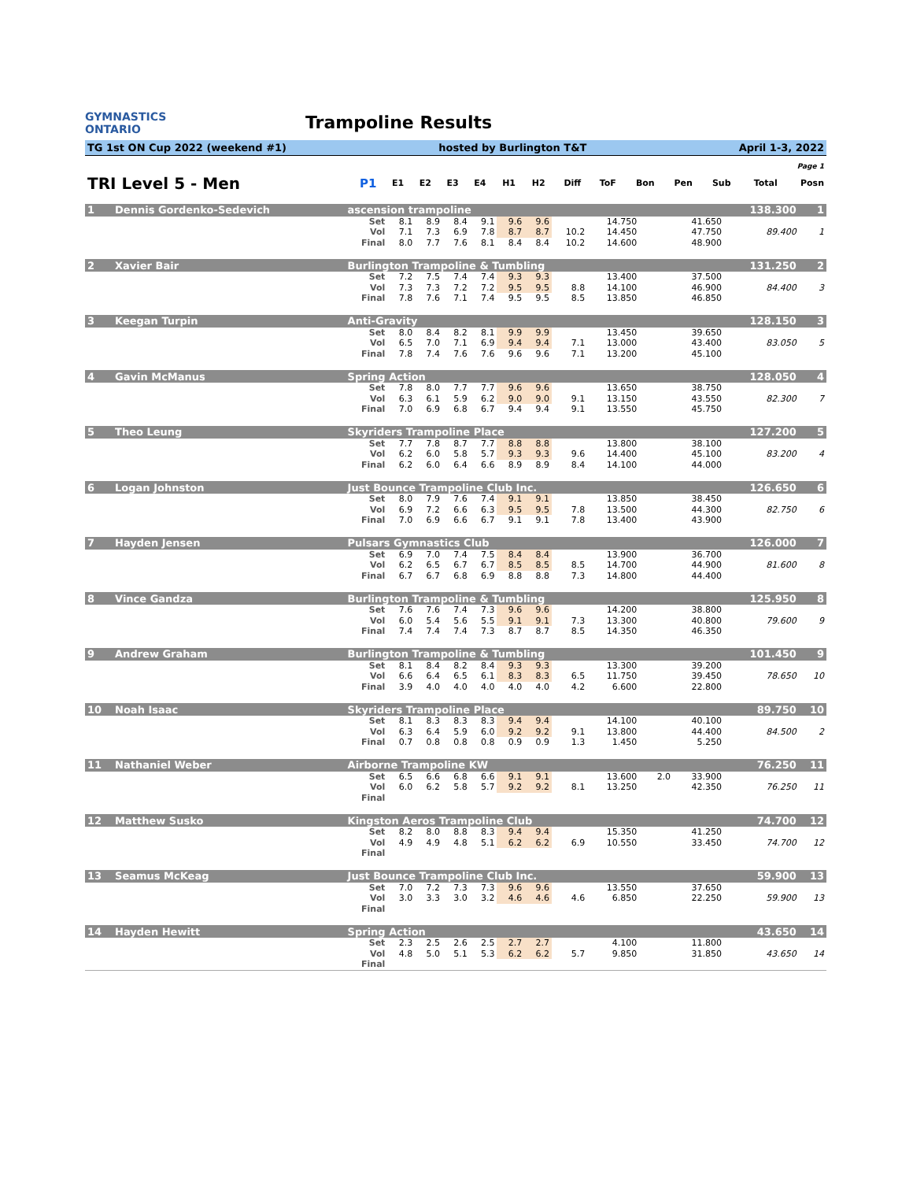GYMNASTICS
ONTARIO
Trampoline Results
TG 1st ON Cup 2022 (weekend #1) hosted by Burlington T&T April 1-3, 2022
| Page 1 | | | | | | | | | | | | | | |
| TRI Level 5 - Men | P1 | E1 | E2 | E3 | E4 | H1 | H2 | Diff | ToF | Bon | Pen | Sub | Total | Posn |
| 1 | Dennis Gordenko-Sedevich | ascension trampoline | | | | | | | | | | | | 138.300 | 1 |
| | | Set | 8.1 | 8.9 | 8.4 | 9.1 | 9.6 | 9.6 | | 14.750 | | | 41.650 | | |
| | | Vol | 7.1 | 7.3 | 6.9 | 7.8 | 8.7 | 8.7 | 10.2 | 14.450 | | | 47.750 | 89.400 | 1 |
| | | Final | 8.0 | 7.7 | 7.6 | 8.1 | 8.4 | 8.4 | 10.2 | 14.600 | | | 48.900 | | |
| 2 | Xavier Bair | Burlington Trampoline & Tumbling | | | | | | | | | | | | 131.250 | 2 |
| | | Set | 7.2 | 7.5 | 7.4 | 7.4 | 9.3 | 9.3 | | 13.400 | | | 37.500 | | |
| | | Vol | 7.3 | 7.3 | 7.2 | 7.2 | 9.5 | 9.5 | 8.8 | 14.100 | | | 46.900 | 84.400 | 3 |
| | | Final | 7.8 | 7.6 | 7.1 | 7.4 | 9.5 | 9.5 | 8.5 | 13.850 | | | 46.850 | | |
| 3 | Keegan Turpin | Anti-Gravity | | | | | | | | | | | | 128.150 | 3 |
| | | Set | 8.0 | 8.4 | 8.2 | 8.1 | 9.9 | 9.9 | | 13.450 | | | 39.650 | | |
| | | Vol | 6.5 | 7.0 | 7.1 | 6.9 | 9.4 | 9.4 | 7.1 | 13.000 | | | 43.400 | 83.050 | 5 |
| | | Final | 7.8 | 7.4 | 7.6 | 7.6 | 9.6 | 9.6 | 7.1 | 13.200 | | | 45.100 | | |
| 4 | Gavin McManus | Spring Action | | | | | | | | | | | | 128.050 | 4 |
| | | Set | 7.8 | 8.0 | 7.7 | 7.7 | 9.6 | 9.6 | | 13.650 | | | 38.750 | | |
| | | Vol | 6.3 | 6.1 | 5.9 | 6.2 | 9.0 | 9.0 | 9.1 | 13.150 | | | 43.550 | 82.300 | 7 |
| | | Final | 7.0 | 6.9 | 6.8 | 6.7 | 9.4 | 9.4 | 9.1 | 13.550 | | | 45.750 | | |
| 5 | Theo Leung | Skyriders Trampoline Place | | | | | | | | | | | | 127.200 | 5 |
| | | Set | 7.7 | 7.8 | 8.7 | 7.7 | 8.8 | 8.8 | | 13.800 | | | 38.100 | | |
| | | Vol | 6.2 | 6.0 | 5.8 | 5.7 | 9.3 | 9.3 | 9.6 | 14.400 | | | 45.100 | 83.200 | 4 |
| | | Final | 6.2 | 6.0 | 6.4 | 6.6 | 8.9 | 8.9 | 8.4 | 14.100 | | | 44.000 | | |
| 6 | Logan Johnston | Just Bounce Trampoline Club Inc. | | | | | | | | | | | | 126.650 | 6 |
| | | Set | 8.0 | 7.9 | 7.6 | 7.4 | 9.1 | 9.1 | | 13.850 | | | 38.450 | | |
| | | Vol | 6.9 | 7.2 | 6.6 | 6.3 | 9.5 | 9.5 | 7.8 | 13.500 | | | 44.300 | 82.750 | 6 |
| | | Final | 7.0 | 6.9 | 6.6 | 6.7 | 9.1 | 9.1 | 7.8 | 13.400 | | | 43.900 | | |
| 7 | Hayden Jensen | Pulsars Gymnastics Club | | | | | | | | | | | | 126.000 | 7 |
| | | Set | 6.9 | 7.0 | 7.4 | 7.5 | 8.4 | 8.4 | | 13.900 | | | 36.700 | | |
| | | Vol | 6.2 | 6.5 | 6.7 | 6.7 | 8.5 | 8.5 | 8.5 | 14.700 | | | 44.900 | 81.600 | 8 |
| | | Final | 6.7 | 6.7 | 6.8 | 6.9 | 8.8 | 8.8 | 7.3 | 14.800 | | | 44.400 | | |
| 8 | Vince Gandza | Burlington Trampoline & Tumbling | | | | | | | | | | | | 125.950 | 8 |
| | | Set | 7.6 | 7.6 | 7.4 | 7.3 | 9.6 | 9.6 | | 14.200 | | | 38.800 | | |
| | | Vol | 6.0 | 5.4 | 5.6 | 5.5 | 9.1 | 9.1 | 7.3 | 13.300 | | | 40.800 | 79.600 | 9 |
| | | Final | 7.4 | 7.4 | 7.4 | 7.3 | 8.7 | 8.7 | 8.5 | 14.350 | | | 46.350 | | |
| 9 | Andrew Graham | Burlington Trampoline & Tumbling | | | | | | | | | | | | 101.450 | 9 |
| | | Set | 8.1 | 8.4 | 8.2 | 8.4 | 9.3 | 9.3 | | 13.300 | | | 39.200 | | |
| | | Vol | 6.6 | 6.4 | 6.5 | 6.1 | 8.3 | 8.3 | 6.5 | 11.750 | | | 39.450 | 78.650 | 10 |
| | | Final | 3.9 | 4.0 | 4.0 | 4.0 | 4.0 | 4.0 | 4.2 | 6.600 | | | 22.800 | | |
| 10 | Noah Isaac | Skyriders Trampoline Place | | | | | | | | | | | | 89.750 | 10 |
| | | Set | 8.1 | 8.3 | 8.3 | 8.3 | 9.4 | 9.4 | | 14.100 | | | 40.100 | | |
| | | Vol | 6.3 | 6.4 | 5.9 | 6.0 | 9.2 | 9.2 | 9.1 | 13.800 | | | 44.400 | 84.500 | 2 |
| | | Final | 0.7 | 0.8 | 0.8 | 0.8 | 0.9 | 0.9 | 1.3 | 1.450 | | | 5.250 | | |
| 11 | Nathaniel Weber | Airborne Trampoline KW | | | | | | | | | | | | 76.250 | 11 |
| | | Set | 6.5 | 6.6 | 6.8 | 6.6 | 9.1 | 9.1 | | 13.600 | | 2.0 | 33.900 | | |
| | | Vol | 6.0 | 6.2 | 5.8 | 5.7 | 9.2 | 9.2 | 8.1 | 13.250 | | | 42.350 | 76.250 | 11 |
| | | Final | | | | | | | | | | | | | |
| 12 | Matthew Susko | Kingston Aeros Trampoline Club | | | | | | | | | | | | 74.700 | 12 |
| | | Set | 8.2 | 8.0 | 8.8 | 8.3 | 9.4 | 9.4 | | 15.350 | | | 41.250 | | |
| | | Vol | 4.9 | 4.9 | 4.8 | 5.1 | 6.2 | 6.2 | 6.9 | 10.550 | | | 33.450 | 74.700 | 12 |
| | | Final | | | | | | | | | | | | | |
| 13 | Seamus McKeag | Just Bounce Trampoline Club Inc. | | | | | | | | | | | | 59.900 | 13 |
| | | Set | 7.0 | 7.2 | 7.3 | 7.3 | 9.6 | 9.6 | | 13.550 | | | 37.650 | | |
| | | Vol | 3.0 | 3.3 | 3.0 | 3.2 | 4.6 | 4.6 | 4.6 | 6.850 | | | 22.250 | 59.900 | 13 |
| | | Final | | | | | | | | | | | | | |
| 14 | Hayden Hewitt | Spring Action | | | | | | | | | | | | 43.650 | 14 |
| | | Set | 2.3 | 2.5 | 2.6 | 2.5 | 2.7 | 2.7 | | 4.100 | | | 11.800 | | |
| | | Vol | 4.8 | 5.0 | 5.1 | 5.3 | 6.2 | 6.2 | 5.7 | 9.850 | | | 31.850 | 43.650 | 14 |
| | | Final | | | | | | | | | | | | | |